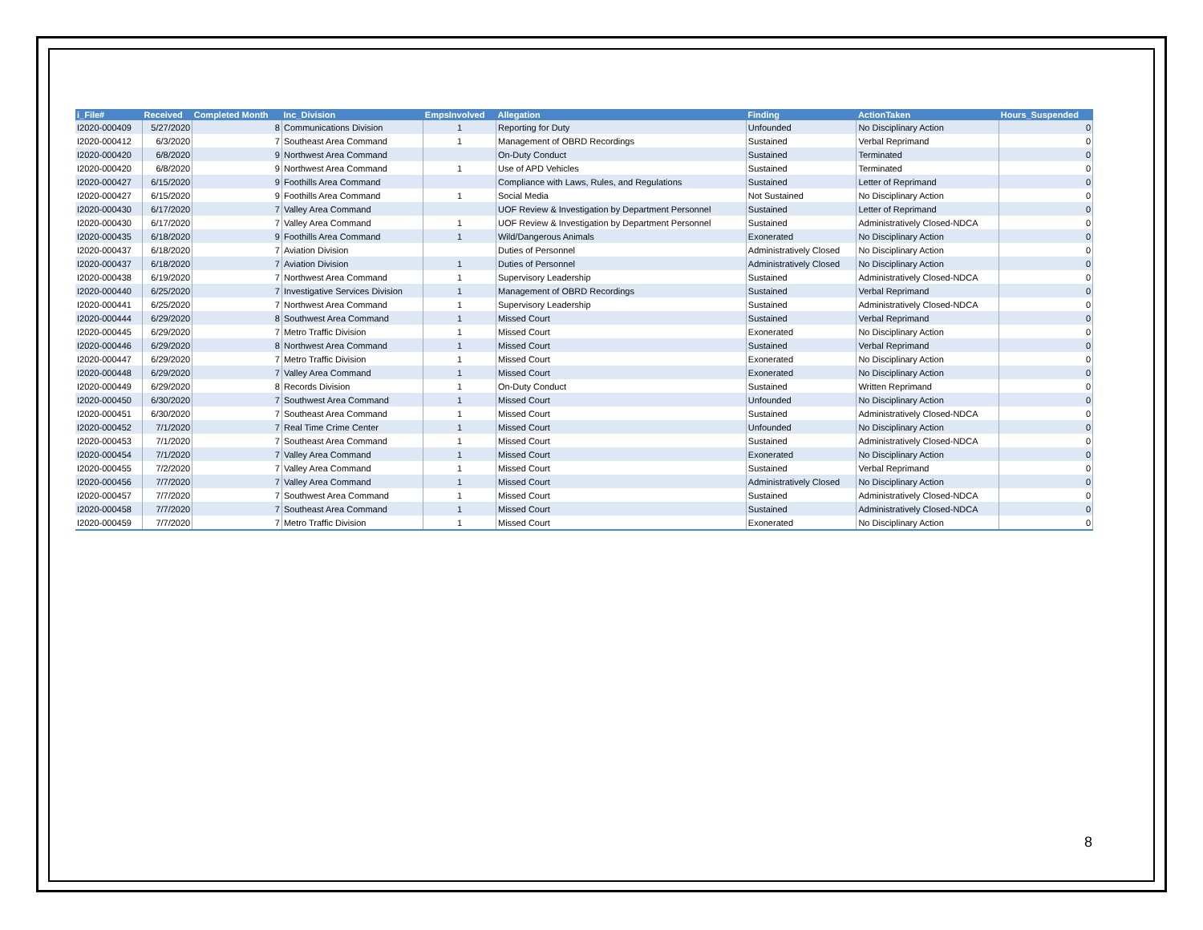| i_File# | Received | Completed Month | Inc_Division | EmpsInvolved | Allegation | Finding | ActionTaken | Hours_Suspended |
| --- | --- | --- | --- | --- | --- | --- | --- | --- |
| I2020-000409 | 5/27/2020 | 8 | Communications Division | 1 | Reporting for Duty | Unfounded | No Disciplinary Action | 0 |
| I2020-000412 | 6/3/2020 | 7 | Southeast Area Command | 1 | Management of OBRD Recordings | Sustained | Verbal Reprimand | 0 |
| I2020-000420 | 6/8/2020 | 9 | Northwest Area Command | | On-Duty Conduct | Sustained | Terminated | 0 |
| I2020-000420 | 6/8/2020 | 9 | Northwest Area Command | 1 | Use of APD Vehicles | Sustained | Terminated | 0 |
| I2020-000427 | 6/15/2020 | 9 | Foothills Area Command | | Compliance with Laws, Rules, and Regulations | Sustained | Letter of Reprimand | 0 |
| I2020-000427 | 6/15/2020 | 9 | Foothills Area Command | 1 | Social Media | Not Sustained | No Disciplinary Action | 0 |
| I2020-000430 | 6/17/2020 | 7 | Valley Area Command | | UOF Review & Investigation by Department Personnel | Sustained | Letter of Reprimand | 0 |
| I2020-000430 | 6/17/2020 | 7 | Valley Area Command | 1 | UOF Review & Investigation by Department Personnel | Sustained | Administratively Closed-NDCA | 0 |
| I2020-000435 | 6/18/2020 | 9 | Foothills Area Command | 1 | Wild/Dangerous Animals | Exonerated | No Disciplinary Action | 0 |
| I2020-000437 | 6/18/2020 | 7 | Aviation Division | | Duties of Personnel | Administratively Closed | No Disciplinary Action | 0 |
| I2020-000437 | 6/18/2020 | 7 | Aviation Division | 1 | Duties of Personnel | Administratively Closed | No Disciplinary Action | 0 |
| I2020-000438 | 6/19/2020 | 7 | Northwest Area Command | 1 | Supervisory Leadership | Sustained | Administratively Closed-NDCA | 0 |
| I2020-000440 | 6/25/2020 | 7 | Investigative Services Division | 1 | Management of OBRD Recordings | Sustained | Verbal Reprimand | 0 |
| I2020-000441 | 6/25/2020 | 7 | Northwest Area Command | 1 | Supervisory Leadership | Sustained | Administratively Closed-NDCA | 0 |
| I2020-000444 | 6/29/2020 | 8 | Southwest Area Command | 1 | Missed Court | Sustained | Verbal Reprimand | 0 |
| I2020-000445 | 6/29/2020 | 7 | Metro Traffic Division | 1 | Missed Court | Exonerated | No Disciplinary Action | 0 |
| I2020-000446 | 6/29/2020 | 8 | Northwest Area Command | 1 | Missed Court | Sustained | Verbal Reprimand | 0 |
| I2020-000447 | 6/29/2020 | 7 | Metro Traffic Division | 1 | Missed Court | Exonerated | No Disciplinary Action | 0 |
| I2020-000448 | 6/29/2020 | 7 | Valley Area Command | 1 | Missed Court | Exonerated | No Disciplinary Action | 0 |
| I2020-000449 | 6/29/2020 | 8 | Records Division | 1 | On-Duty Conduct | Sustained | Written Reprimand | 0 |
| I2020-000450 | 6/30/2020 | 7 | Southwest Area Command | 1 | Missed Court | Unfounded | No Disciplinary Action | 0 |
| I2020-000451 | 6/30/2020 | 7 | Southeast Area Command | 1 | Missed Court | Sustained | Administratively Closed-NDCA | 0 |
| I2020-000452 | 7/1/2020 | 7 | Real Time Crime Center | 1 | Missed Court | Unfounded | No Disciplinary Action | 0 |
| I2020-000453 | 7/1/2020 | 7 | Southeast Area Command | 1 | Missed Court | Sustained | Administratively Closed-NDCA | 0 |
| I2020-000454 | 7/1/2020 | 7 | Valley Area Command | 1 | Missed Court | Exonerated | No Disciplinary Action | 0 |
| I2020-000455 | 7/2/2020 | 7 | Valley Area Command | 1 | Missed Court | Sustained | Verbal Reprimand | 0 |
| I2020-000456 | 7/7/2020 | 7 | Valley Area Command | 1 | Missed Court | Administratively Closed | No Disciplinary Action | 0 |
| I2020-000457 | 7/7/2020 | 7 | Southwest Area Command | 1 | Missed Court | Sustained | Administratively Closed-NDCA | 0 |
| I2020-000458 | 7/7/2020 | 7 | Southeast Area Command | 1 | Missed Court | Sustained | Administratively Closed-NDCA | 0 |
| I2020-000459 | 7/7/2020 | 7 | Metro Traffic Division | 1 | Missed Court | Exonerated | No Disciplinary Action | 0 |
8